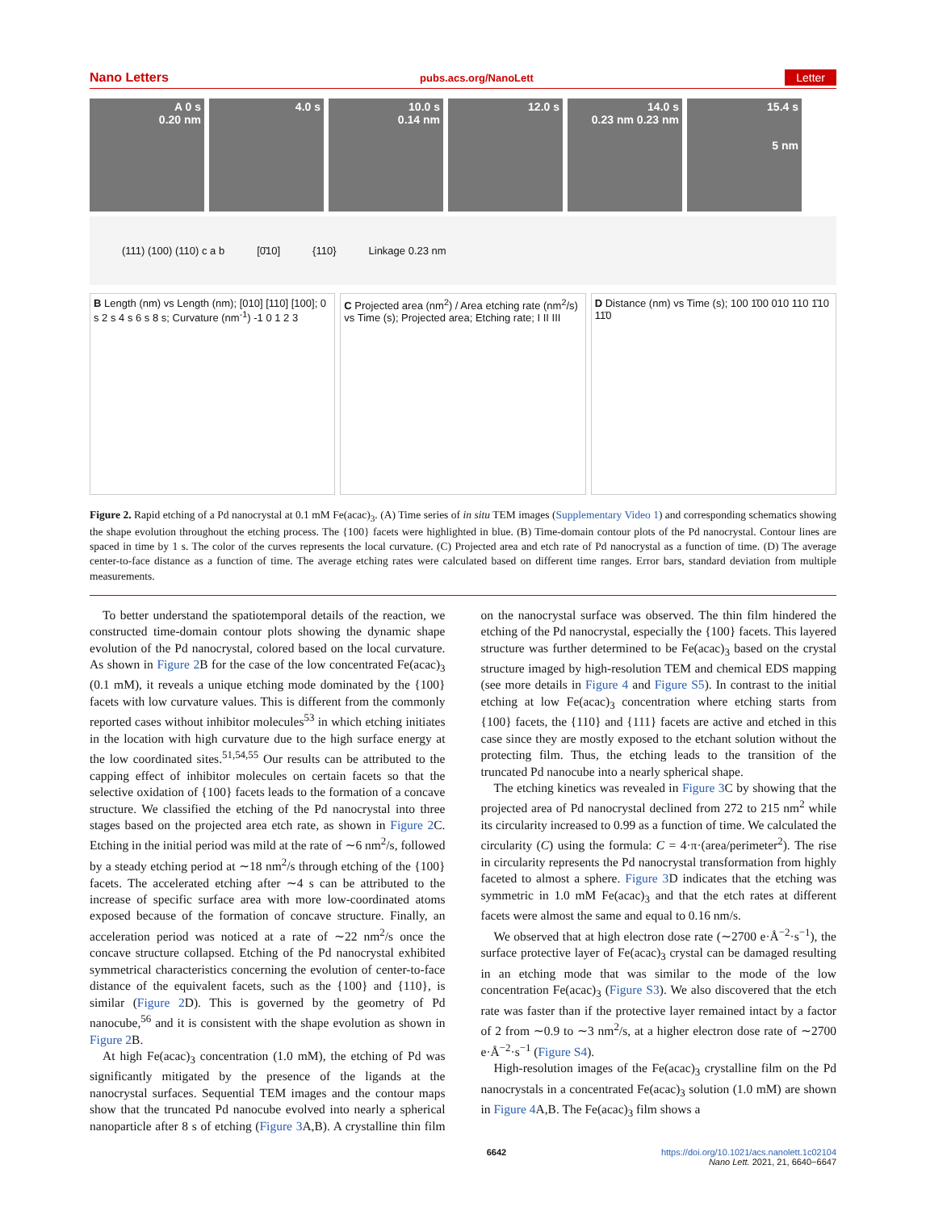Nano Letters pubs.acs.org/NanoLett Letter
A 0 s
0.20 nm
4.0 s
10.0 s
0.14 nm
12.0 s
14.0 s
0.23 nm 0.23 nm
15.4 s
5 nm
(111) (100) (110) c a b [0̄10] {110} Linkage 0.23 nm
B Length (nm) vs Length (nm); [010] [110] [100]; 0 s 2 s 4 s 6 s 8 s; Curvature (nm<sup>-1</sup>) -1 0 1 2 3
C Projected area (nm<sup>2</sup>) / Area etching rate (nm<sup>2</sup>/s) vs Time (s); Projected area; Etching rate; I II III
D Distance (nm) vs Time (s); 100 1̄00 010 110 1̄10 11̄0
Figure 2. Rapid etching of a Pd nanocrystal at 0.1 mM Fe(acac)<sub>3</sub>. (A) Time series of in situ TEM images (Supplementary Video 1) and corresponding schematics showing the shape evolution throughout the etching process. The {100} facets were highlighted in blue. (B) Time-domain contour plots of the Pd nanocrystal. Contour lines are spaced in time by 1 s. The color of the curves represents the local curvature. (C) Projected area and etch rate of Pd nanocrystal as a function of time. (D) The average center-to-face distance as a function of time. The average etching rates were calculated based on different time ranges. Error bars, standard deviation from multiple measurements.
To better understand the spatiotemporal details of the reaction, we constructed time-domain contour plots showing the dynamic shape evolution of the Pd nanocrystal, colored based on the local curvature. As shown in Figure 2 B for the case of the low concentrated Fe(acac)<sub>3</sub> (0.1 mM), it reveals a unique etching mode dominated by the {100} facets with low curvature values. This is different from the commonly reported cases without inhibitor molecules<sup>53</sup> in which etching initiates in the location with high curvature due to the high surface energy at the low coordinated sites.<sup>51,54,55</sup> Our results can be attributed to the capping effect of inhibitor molecules on certain facets so that the selective oxidation of {100} facets leads to the formation of a concave structure. We classified the etching of the Pd nanocrystal into three stages based on the projected area etch rate, as shown in Figure 2 C. Etching in the initial period was mild at the rate of ∼6 nm<sup>2</sup>/s, followed by a steady etching period at ∼18 nm<sup>2</sup>/s through etching of the {100} facets. The accelerated etching after ∼4 s can be attributed to the increase of specific surface area with more low-coordinated atoms exposed because of the formation of concave structure. Finally, an acceleration period was noticed at a rate of ∼22 nm<sup>2</sup>/s once the concave structure collapsed. Etching of the Pd nanocrystal exhibited symmetrical characteristics concerning the evolution of center-to-face distance of the equivalent facets, such as the {100} and {110}, is similar (Figure 2 D). This is governed by the geometry of Pd nanocube,<sup>56</sup> and it is consistent with the shape evolution as shown in Figure 2 B.
At high Fe(acac)<sub>3</sub> concentration (1.0 mM), the etching of Pd was significantly mitigated by the presence of the ligands at the nanocrystal surfaces. Sequential TEM images and the contour maps show that the truncated Pd nanocube evolved into nearly a spherical nanoparticle after 8 s of etching (Figure 3 A,B). A crystalline thin film on the nanocrystal surface was observed. The thin film hindered the etching of the Pd nanocrystal, especially the {100} facets. This layered structure was further determined to be Fe(acac)<sub>3</sub> based on the crystal structure imaged by high-resolution TEM and chemical EDS mapping (see more details in Figure 4 and Figure S5). In contrast to the initial etching at low Fe(acac)<sub>3</sub> concentration where etching starts from {100} facets, the {110} and {111} facets are active and etched in this case since they are mostly exposed to the etchant solution without the protecting film. Thus, the etching leads to the transition of the truncated Pd nanocube into a nearly spherical shape.
The etching kinetics was revealed in Figure 3 C by showing that the projected area of Pd nanocrystal declined from 272 to 215 nm<sup>2</sup> while its circularity increased to 0.99 as a function of time. We calculated the circularity (C) using the formula: C = 4·π·(area/perimeter<sup>2</sup>). The rise in circularity represents the Pd nanocrystal transformation from highly faceted to almost a sphere. Figure 3 D indicates that the etching was symmetric in 1.0 mM Fe(acac)<sub>3</sub> and that the etch rates at different facets were almost the same and equal to 0.16 nm/s.
We observed that at high electron dose rate (∼2700 e·Å<sup>−2</sup>·s<sup>−1</sup>), the surface protective layer of Fe(acac)<sub>3</sub> crystal can be damaged resulting in an etching mode that was similar to the mode of the low concentration Fe(acac)<sub>3</sub> (Figure S3). We also discovered that the etch rate was faster than if the protective layer remained intact by a factor of 2 from ∼0.9 to ∼3 nm<sup>2</sup>/s, at a higher electron dose rate of ∼2700 e·Å<sup>−2</sup>·s<sup>−1</sup> (Figure S4).
High-resolution images of the Fe(acac)<sub>3</sub> crystalline film on the Pd nanocrystals in a concentrated Fe(acac)<sub>3</sub> solution (1.0 mM) are shown in Figure 4 A,B. The Fe(acac)<sub>3</sub> film shows a
6642 https://doi.org/10.1021/acs.nanolett.1c02104
Nano Lett. 2021, 21, 6640−6647